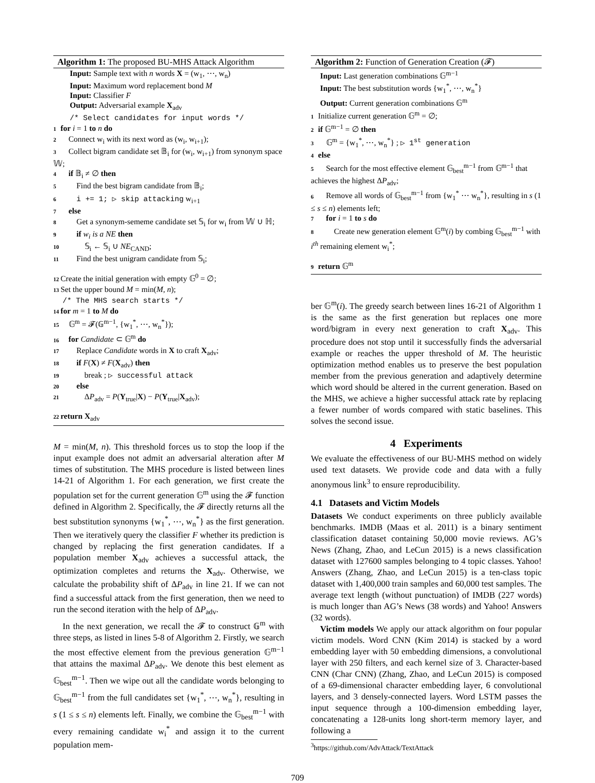Algorithm 1: The proposed BU-MHS Attack Algorithm
Input: Sample text with n words X = (w<sub>1</sub>, ⋯, w<sub>n</sub>)
Input: Maximum word replacement bond M
Input: Classifier F
Output: Adversarial example X<sub>adv</sub>
/* Select candidates for input words */
1 for i = 1 to n do
2 Connect w<sub>i</sub> with its next word as (w<sub>i</sub>, w<sub>i+1</sub>);
3 Collect bigram candidate set 𝔹<sub>i</sub> for (w<sub>i</sub>, w<sub>i+1</sub>) from synonym space 𝕎;
4 if 𝔹<sub>i</sub> ≠ ∅ then
5  Find the best bigram candidate from 𝔹<sub>i</sub>;
6  i += 1; ▷ skip attacking w<sub>i+1</sub>
7 else
8  Get a synonym-sememe candidate set 𝕊<sub>i</sub> for w<sub>i</sub> from 𝕎 ∪ ℍ;
9  if w<sub>i</sub> is a NE then
10   𝕊<sub>i</sub> ← 𝕊<sub>i</sub> ∪ NE<sub>CAND</sub>;
11  Find the best unigram candidate from 𝕊<sub>i</sub>;
12 Create the initial generation with empty 𝔾<sup>0</sup> = ∅;
13 Set the upper bound M = min(M, n);
/* The MHS search starts */
14 for m = 1 to M do
15 𝔾<sup>m</sup> = 𝓕(𝔾<sup>m−1</sup>, {w<sub>1</sub><sup>*</sup>, ⋯, w<sub>n</sub><sup>*</sup>});
16 for Candidate ⊂ 𝔾<sup>m</sup> do
17  Replace Candidate words in X to craft X<sub>adv</sub>;
18  if F(X) ≠ F(X<sub>adv</sub>) then
19   break ; ▷ successful attack
20  else
21   ΔP<sub>adv</sub> = P(Y<sub>true</sub>|X) − P(Y<sub>true</sub>|X<sub>adv</sub>);
22 return X<sub>adv</sub>
M = min(M, n). This threshold forces us to stop the loop if the input example does not admit an adversarial alteration after M times of substitution. The MHS procedure is listed between lines 14-21 of Algorithm 1. For each generation, we first create the population set for the current generation 𝔾<sup>m</sup> using the 𝓕 function defined in Algorithm 2. Specifically, the 𝓕 directly returns all the best substitution synonyms {w<sub>1</sub><sup>*</sup>, ⋯, w<sub>n</sub><sup>*</sup>} as the first generation. Then we iteratively query the classifier F whether its prediction is changed by replacing the first generation candidates. If a population member X<sub>adv</sub> achieves a successful attack, the optimization completes and returns the X<sub>adv</sub>. Otherwise, we calculate the probability shift of ΔP<sub>adv</sub> in line 21. If we can not find a successful attack from the first generation, then we need to run the second iteration with the help of ΔP<sub>adv</sub>.
In the next generation, we recall the 𝓕 to construct 𝔾<sup>m</sup> with three steps, as listed in lines 5-8 of Algorithm 2. Firstly, we search the most effective element from the previous generation 𝔾<sup>m−1</sup> that attains the maximal ΔP<sub>adv</sub>. We denote this best element as 𝔾<sub>best</sub><sup>m−1</sup>. Then we wipe out all the candidate words belonging to 𝔾<sub>best</sub><sup>m−1</sup> from the full candidates set {w<sub>1</sub><sup>*</sup>, ⋯, w<sub>n</sub><sup>*</sup>}, resulting in s (1 ≤ s ≤ n) elements left. Finally, we combine the 𝔾<sub>best</sub><sup>m−1</sup> with every remaining candidate w<sub>i</sub><sup>*</sup> and assign it to the current population mem-
Algorithm 2: Function of Generation Creation (𝓕)
Input: Last generation combinations 𝔾<sup>m−1</sup>
Input: The best substitution words {w<sub>1</sub><sup>*</sup>, ⋯, w<sub>n</sub><sup>*</sup>}
Output: Current generation combinations 𝔾<sup>m</sup>
1 Initialize current generation 𝔾<sup>m</sup> = ∅;
2 if 𝔾<sup>m−1</sup> = ∅ then
3 𝔾<sup>m</sup> = {w<sub>1</sub><sup>*</sup>, ⋯, w<sub>n</sub><sup>*</sup>} ; ▷ 1<sup>st</sup> generation
4 else
5 Search for the most effective element 𝔾<sub>best</sub><sup>m−1</sup> from 𝔾<sup>m−1</sup> that achieves the highest ΔP<sub>adv</sub>;
6 Remove all words of 𝔾<sub>best</sub><sup>m−1</sup> from {w<sub>1</sub><sup>*</sup> ⋯ w<sub>n</sub><sup>*</sup>}, resulting in s (1 ≤ s ≤ n) elements left;
7 for i = 1 to s do
8  Create new generation element 𝔾<sup>m</sup>(i) by combing 𝔾<sub>best</sub><sup>m−1</sup> with i<sup>th</sup> remaining element w<sub>i</sub><sup>*</sup>;
9 return 𝔾<sup>m</sup>
ber 𝔾<sup>m</sup>(i). The greedy search between lines 16-21 of Algorithm 1 is the same as the first generation but replaces one more word/bigram in every next generation to craft X<sub>adv</sub>. This procedure does not stop until it successfully finds the adversarial example or reaches the upper threshold of M. The heuristic optimization method enables us to preserve the best population member from the previous generation and adaptively determine which word should be altered in the current generation. Based on the MHS, we achieve a higher successful attack rate by replacing a fewer number of words compared with static baselines. This solves the second issue.
4 Experiments
We evaluate the effectiveness of our BU-MHS method on widely used text datasets. We provide code and data with a fully anonymous link<sup>3</sup> to ensure reproducibility.
4.1 Datasets and Victim Models
Datasets We conduct experiments on three publicly available benchmarks. IMDB (Maas et al. 2011) is a binary sentiment classification dataset containing 50,000 movie reviews. AG’s News (Zhang, Zhao, and LeCun 2015) is a news classification dataset with 127600 samples belonging to 4 topic classes. Yahoo! Answers (Zhang, Zhao, and LeCun 2015) is a ten-class topic dataset with 1,400,000 train samples and 60,000 test samples. The average text length (without punctuation) of IMDB (227 words) is much longer than AG’s News (38 words) and Yahoo! Answers (32 words).
Victim models We apply our attack algorithm on four popular victim models. Word CNN (Kim 2014) is stacked by a word embedding layer with 50 embedding dimensions, a convolutional layer with 250 filters, and each kernel size of 3. Character-based CNN (Char CNN) (Zhang, Zhao, and LeCun 2015) is composed of a 69-dimensional character embedding layer, 6 convolutional layers, and 3 densely-connected layers. Word LSTM passes the input sequence through a 100-dimension embedding layer, concatenating a 128-units long short-term memory layer, and following a
<sup>3</sup> https://github.com/AdvAttack/TextAttack
709